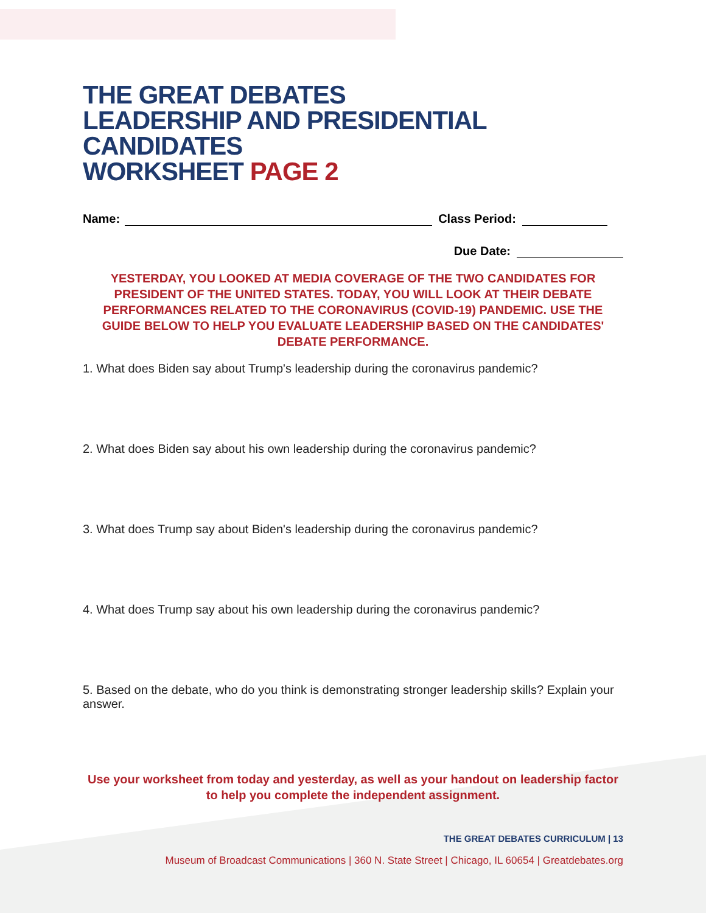THE GREAT DEBATES
LEADERSHIP AND PRESIDENTIAL CANDIDATES
WORKSHEET PAGE 2
Name: Class Period:
Due Date:
YESTERDAY, YOU LOOKED AT MEDIA COVERAGE OF THE TWO CANDIDATES FOR PRESIDENT OF THE UNITED STATES. TODAY, YOU WILL LOOK AT THEIR DEBATE PERFORMANCES RELATED TO THE CORONAVIRUS (COVID-19) PANDEMIC. USE THE GUIDE BELOW TO HELP YOU EVALUATE LEADERSHIP BASED ON THE CANDIDATES' DEBATE PERFORMANCE.
1. What does Biden say about Trump's leadership during the coronavirus pandemic?
2. What does Biden say about his own leadership during the coronavirus pandemic?
3. What does Trump say about Biden's leadership during the coronavirus pandemic?
4. What does Trump say about his own leadership during the coronavirus pandemic?
5. Based on the debate, who do you think is demonstrating stronger leadership skills? Explain your answer.
Use your worksheet from today and yesterday, as well as your handout on leadership factor to help you complete the independent assignment.
THE GREAT DEBATES CURRICULUM | 13
Museum of Broadcast Communications | 360 N. State Street | Chicago, IL 60654 | Greatdebates.org